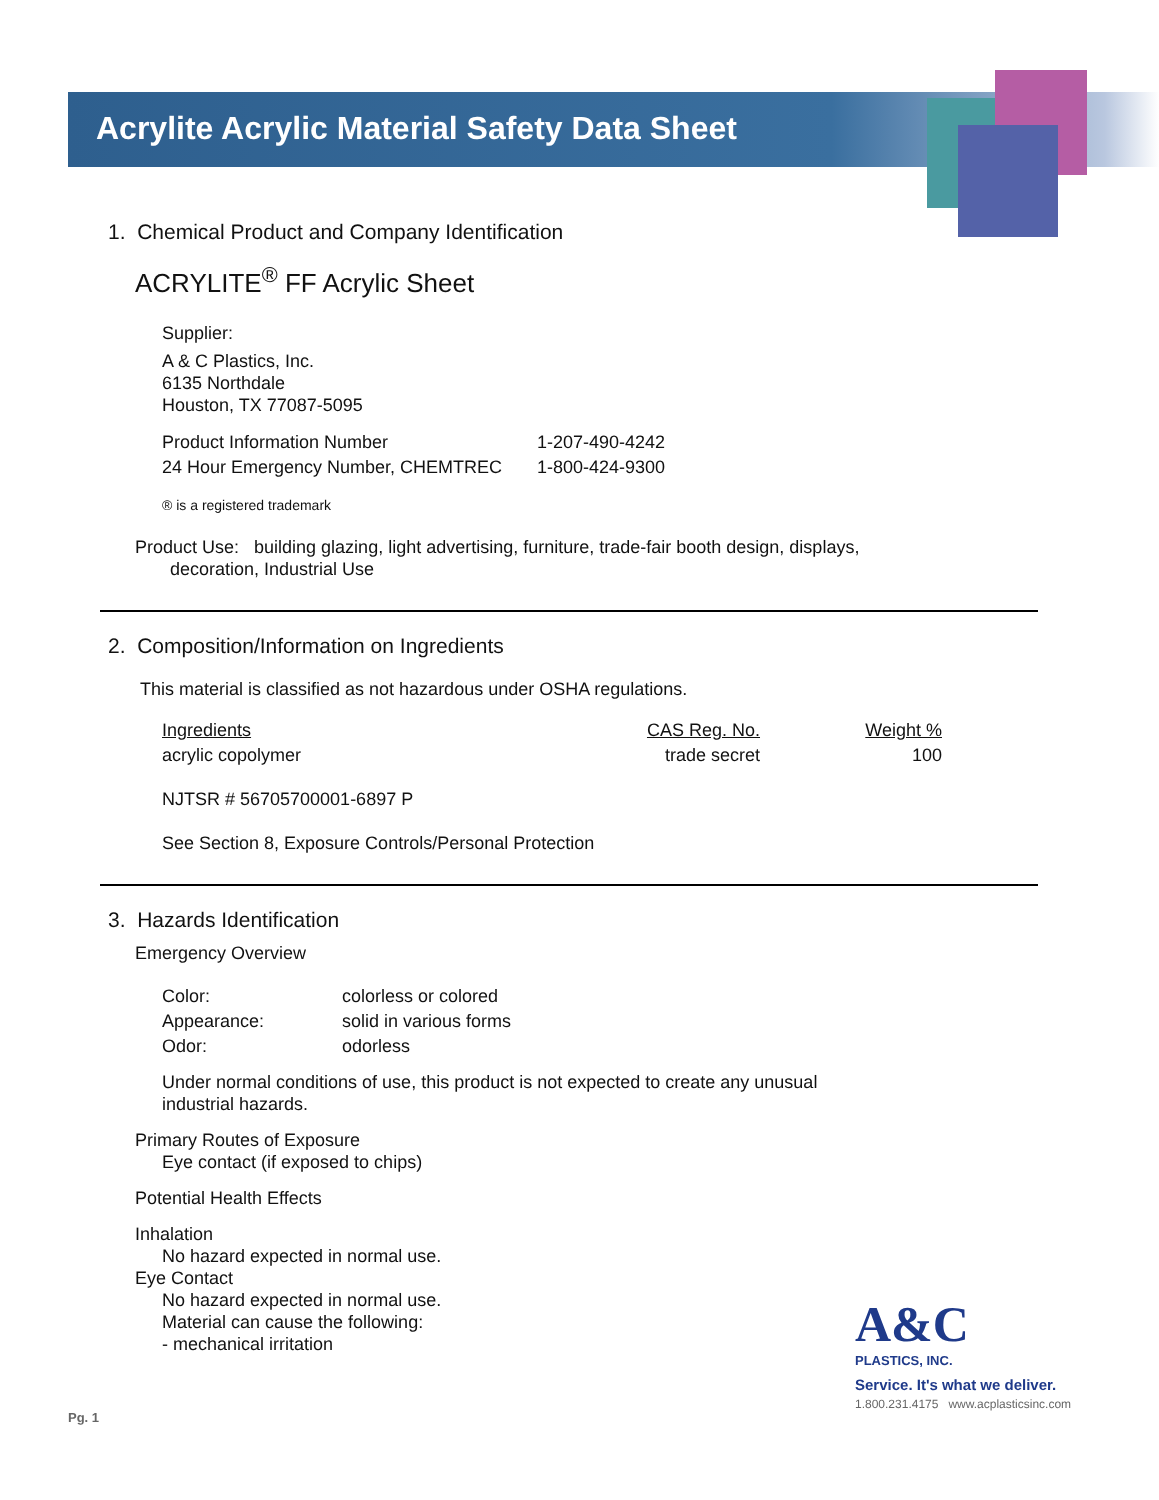Acrylite Acrylic Material Safety Data Sheet
1. Chemical Product and Company Identification
ACRYLITE<sup>®</sup> FF Acrylic Sheet
Supplier:
A & C Plastics, Inc.
6135 Northdale
Houston, TX 77087-5095
| Product Information Number | 1-207-490-4242 |
| 24 Hour Emergency Number, CHEMTREC | 1-800-424-9300 |
® is a registered trademark
Product Use: building glazing, light advertising, furniture, trade-fair booth design, displays,
decoration, Industrial Use
2. Composition/Information on Ingredients
This material is classified as not hazardous under OSHA regulations.
| Ingredients | CAS Reg. No. | Weight % |
| acrylic copolymer | trade secret | 100 |
NJTSR # 56705700001-6897 P
See Section 8, Exposure Controls/Personal Protection
3. Hazards Identification
Emergency Overview
| Color: | colorless or colored |
| Appearance: | solid in various forms |
| Odor: | odorless |
Under normal conditions of use, this product is not expected to create any unusual
industrial hazards.
Primary Routes of Exposure
Eye contact (if exposed to chips)
Potential Health Effects
Inhalation
No hazard expected in normal use.
Eye Contact
No hazard expected in normal use.
Material can cause the following:
- mechanical irritation
A&C
PLASTICS, INC.
Service. It's what we deliver.
1.800.231.4175 www.acplasticsinc.com
Pg. 1